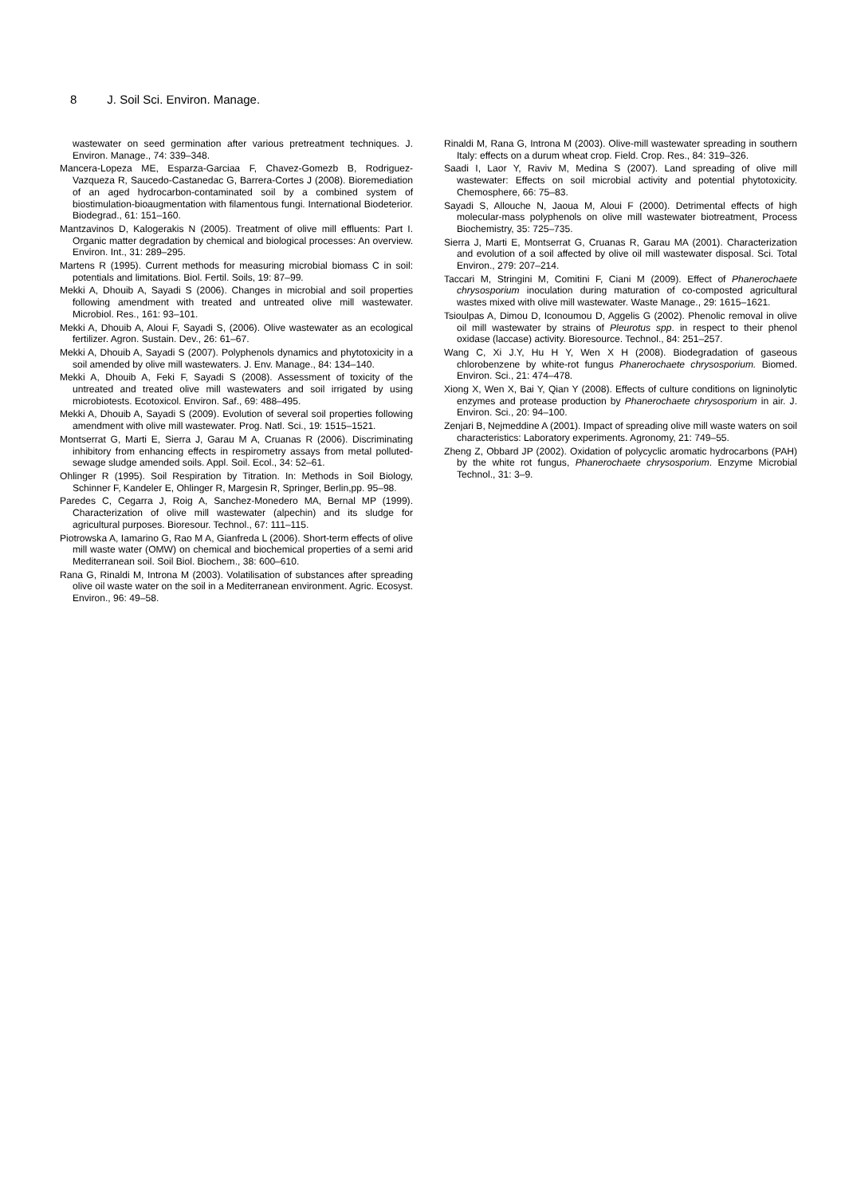8 J. Soil Sci. Environ. Manage.
wastewater on seed germination after various pretreatment techniques. J. Environ. Manage., 74: 339–348.
Mancera-Lopeza ME, Esparza-Garciaa F, Chavez-Gomezb B, Rodriguez-Vazqueza R, Saucedo-Castanedac G, Barrera-Cortes J (2008). Bioremediation of an aged hydrocarbon-contaminated soil by a combined system of biostimulation-bioaugmentation with filamentous fungi. International Biodeterior. Biodegrad., 61: 151–160.
Mantzavinos D, Kalogerakis N (2005). Treatment of olive mill effluents: Part I. Organic matter degradation by chemical and biological processes: An overview. Environ. Int., 31: 289–295.
Martens R (1995). Current methods for measuring microbial biomass C in soil: potentials and limitations. Biol. Fertil. Soils, 19: 87–99.
Mekki A, Dhouib A, Sayadi S (2006). Changes in microbial and soil properties following amendment with treated and untreated olive mill wastewater. Microbiol. Res., 161: 93–101.
Mekki A, Dhouib A, Aloui F, Sayadi S, (2006). Olive wastewater as an ecological fertilizer. Agron. Sustain. Dev., 26: 61–67.
Mekki A, Dhouib A, Sayadi S (2007). Polyphenols dynamics and phytotoxicity in a soil amended by olive mill wastewaters. J. Env. Manage., 84: 134–140.
Mekki A, Dhouib A, Feki F, Sayadi S (2008). Assessment of toxicity of the untreated and treated olive mill wastewaters and soil irrigated by using microbiotests. Ecotoxicol. Environ. Saf., 69: 488–495.
Mekki A, Dhouib A, Sayadi S (2009). Evolution of several soil properties following amendment with olive mill wastewater. Prog. Natl. Sci., 19: 1515–1521.
Montserrat G, Marti E, Sierra J, Garau M A, Cruanas R (2006). Discriminating inhibitory from enhancing effects in respirometry assays from metal polluted-sewage sludge amended soils. Appl. Soil. Ecol., 34: 52–61.
Ohlinger R (1995). Soil Respiration by Titration. In: Methods in Soil Biology, Schinner F, Kandeler E, Ohlinger R, Margesin R, Springer, Berlin,pp. 95–98.
Paredes C, Cegarra J, Roig A, Sanchez-Monedero MA, Bernal MP (1999). Characterization of olive mill wastewater (alpechin) and its sludge for agricultural purposes. Bioresour. Technol., 67: 111–115.
Piotrowska A, Iamarino G, Rao M A, Gianfreda L (2006). Short-term effects of olive mill waste water (OMW) on chemical and biochemical properties of a semi arid Mediterranean soil. Soil Biol. Biochem., 38: 600–610.
Rana G, Rinaldi M, Introna M (2003). Volatilisation of substances after spreading olive oil waste water on the soil in a Mediterranean environment. Agric. Ecosyst. Environ., 96: 49–58.
Rinaldi M, Rana G, Introna M (2003). Olive-mill wastewater spreading in southern Italy: effects on a durum wheat crop. Field. Crop. Res., 84: 319–326.
Saadi I, Laor Y, Raviv M, Medina S (2007). Land spreading of olive mill wastewater: Effects on soil microbial activity and potential phytotoxicity. Chemosphere, 66: 75–83.
Sayadi S, Allouche N, Jaoua M, Aloui F (2000). Detrimental effects of high molecular-mass polyphenols on olive mill wastewater biotreatment, Process Biochemistry, 35: 725–735.
Sierra J, Marti E, Montserrat G, Cruanas R, Garau MA (2001). Characterization and evolution of a soil affected by olive oil mill wastewater disposal. Sci. Total Environ., 279: 207–214.
Taccari M, Stringini M, Comitini F, Ciani M (2009). Effect of Phanerochaete chrysosporium inoculation during maturation of co-composted agricultural wastes mixed with olive mill wastewater. Waste Manage., 29: 1615–1621.
Tsioulpas A, Dimou D, Iconoumou D, Aggelis G (2002). Phenolic removal in olive oil mill wastewater by strains of Pleurotus spp. in respect to their phenol oxidase (laccase) activity. Bioresource. Technol., 84: 251–257.
Wang C, Xi J.Y, Hu H Y, Wen X H (2008). Biodegradation of gaseous chlorobenzene by white-rot fungus Phanerochaete chrysosporium. Biomed. Environ. Sci., 21: 474–478.
Xiong X, Wen X, Bai Y, Qian Y (2008). Effects of culture conditions on ligninolytic enzymes and protease production by Phanerochaete chrysosporium in air. J. Environ. Sci., 20: 94–100.
Zenjari B, Nejmeddine A (2001). Impact of spreading olive mill waste waters on soil characteristics: Laboratory experiments. Agronomy, 21: 749–55.
Zheng Z, Obbard JP (2002). Oxidation of polycyclic aromatic hydrocarbons (PAH) by the white rot fungus, Phanerochaete chrysosporium. Enzyme Microbial Technol., 31: 3–9.